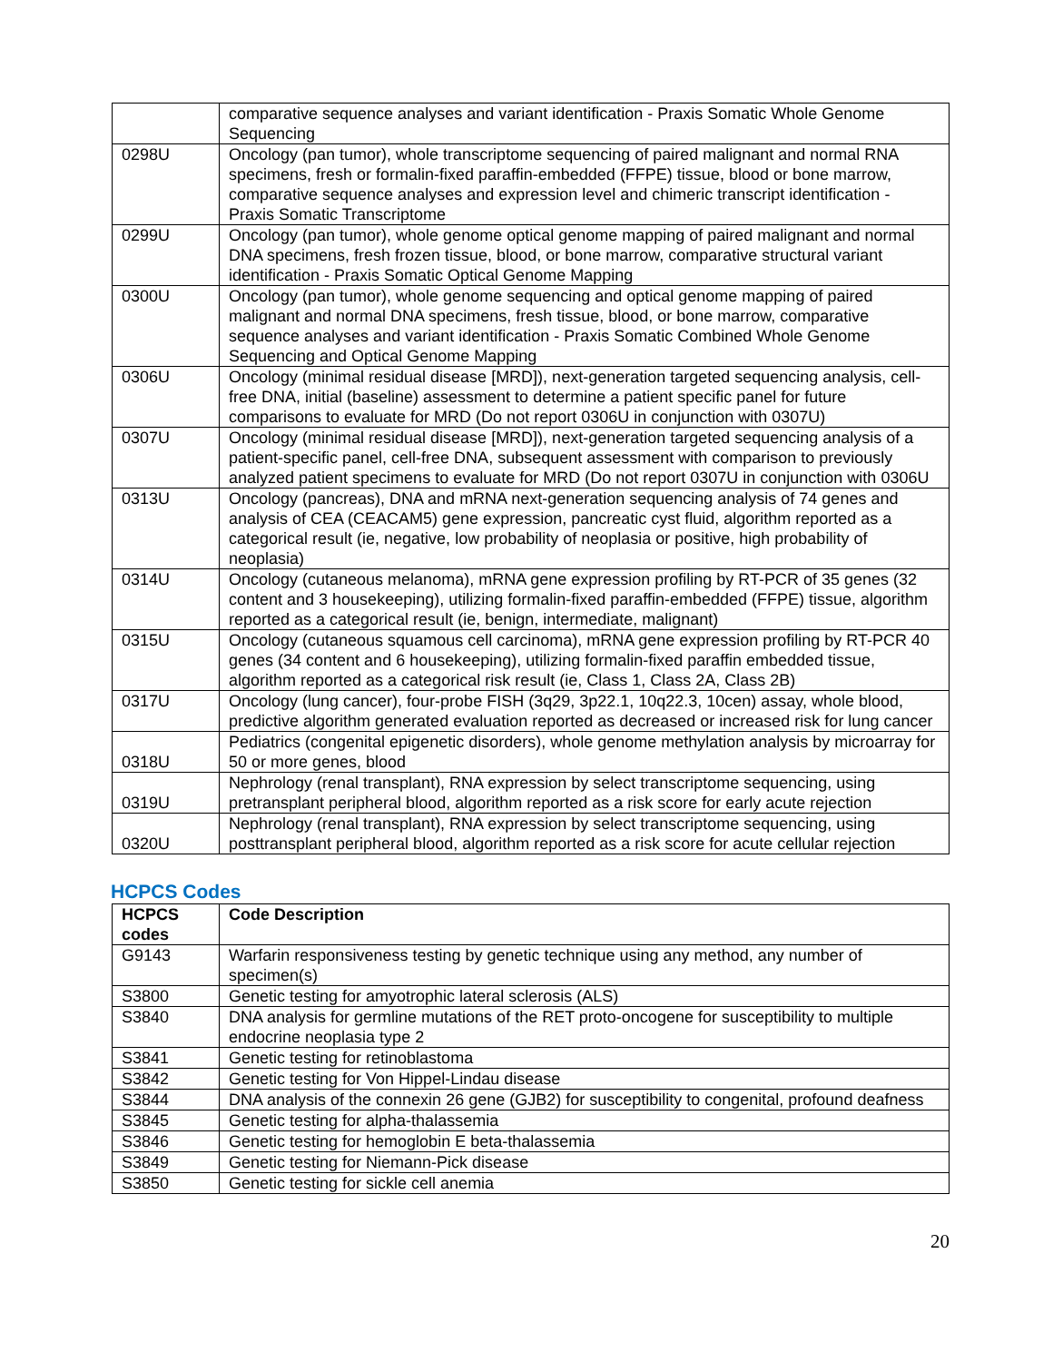| | comparative sequence analyses and variant identification - Praxis Somatic Whole Genome Sequencing |
| 0298U | Oncology (pan tumor), whole transcriptome sequencing of paired malignant and normal RNA specimens, fresh or formalin-fixed paraffin-embedded (FFPE) tissue, blood or bone marrow, comparative sequence analyses and expression level and chimeric transcript identification - Praxis Somatic Transcriptome |
| 0299U | Oncology (pan tumor), whole genome optical genome mapping of paired malignant and normal DNA specimens, fresh frozen tissue, blood, or bone marrow, comparative structural variant identification - Praxis Somatic Optical Genome Mapping |
| 0300U | Oncology (pan tumor), whole genome sequencing and optical genome mapping of paired malignant and normal DNA specimens, fresh tissue, blood, or bone marrow, comparative sequence analyses and variant identification - Praxis Somatic Combined Whole Genome Sequencing and Optical Genome Mapping |
| 0306U | Oncology (minimal residual disease [MRD]), next-generation targeted sequencing analysis, cell-free DNA, initial (baseline) assessment to determine a patient specific panel for future comparisons to evaluate for MRD (Do not report 0306U in conjunction with 0307U) |
| 0307U | Oncology (minimal residual disease [MRD]), next-generation targeted sequencing analysis of a patient-specific panel, cell-free DNA, subsequent assessment with comparison to previously analyzed patient specimens to evaluate for MRD (Do not report 0307U in conjunction with 0306U |
| 0313U | Oncology (pancreas), DNA and mRNA next-generation sequencing analysis of 74 genes and analysis of CEA (CEACAM5) gene expression, pancreatic cyst fluid, algorithm reported as a categorical result (ie, negative, low probability of neoplasia or positive, high probability of neoplasia) |
| 0314U | Oncology (cutaneous melanoma), mRNA gene expression profiling by RT-PCR of 35 genes (32 content and 3 housekeeping), utilizing formalin-fixed paraffin-embedded (FFPE) tissue, algorithm reported as a categorical result (ie, benign, intermediate, malignant) |
| 0315U | Oncology (cutaneous squamous cell carcinoma), mRNA gene expression profiling by RT-PCR 40 genes (34 content and 6 housekeeping), utilizing formalin-fixed paraffin embedded tissue, algorithm reported as a categorical risk result (ie, Class 1, Class 2A, Class 2B) |
| 0317U | Oncology (lung cancer), four-probe FISH (3q29, 3p22.1, 10q22.3, 10cen) assay, whole blood, predictive algorithm generated evaluation reported as decreased or increased risk for lung cancer |
| 0318U | Pediatrics (congenital epigenetic disorders), whole genome methylation analysis by microarray for 50 or more genes, blood |
| 0319U | Nephrology (renal transplant), RNA expression by select transcriptome sequencing, using pretransplant peripheral blood, algorithm reported as a risk score for early acute rejection |
| 0320U | Nephrology (renal transplant), RNA expression by select transcriptome sequencing, using posttransplant peripheral blood, algorithm reported as a risk score for acute cellular rejection |
HCPCS Codes
| HCPCS codes | Code Description |
| --- | --- |
| G9143 | Warfarin responsiveness testing by genetic technique using any method, any number of specimen(s) |
| S3800 | Genetic testing for amyotrophic lateral sclerosis (ALS) |
| S3840 | DNA analysis for germline mutations of the RET proto-oncogene for susceptibility to multiple endocrine neoplasia type 2 |
| S3841 | Genetic testing for retinoblastoma |
| S3842 | Genetic testing for Von Hippel-Lindau disease |
| S3844 | DNA analysis of the connexin 26 gene (GJB2) for susceptibility to congenital, profound deafness |
| S3845 | Genetic testing for alpha-thalassemia |
| S3846 | Genetic testing for hemoglobin E beta-thalassemia |
| S3849 | Genetic testing for Niemann-Pick disease |
| S3850 | Genetic testing for sickle cell anemia |
20